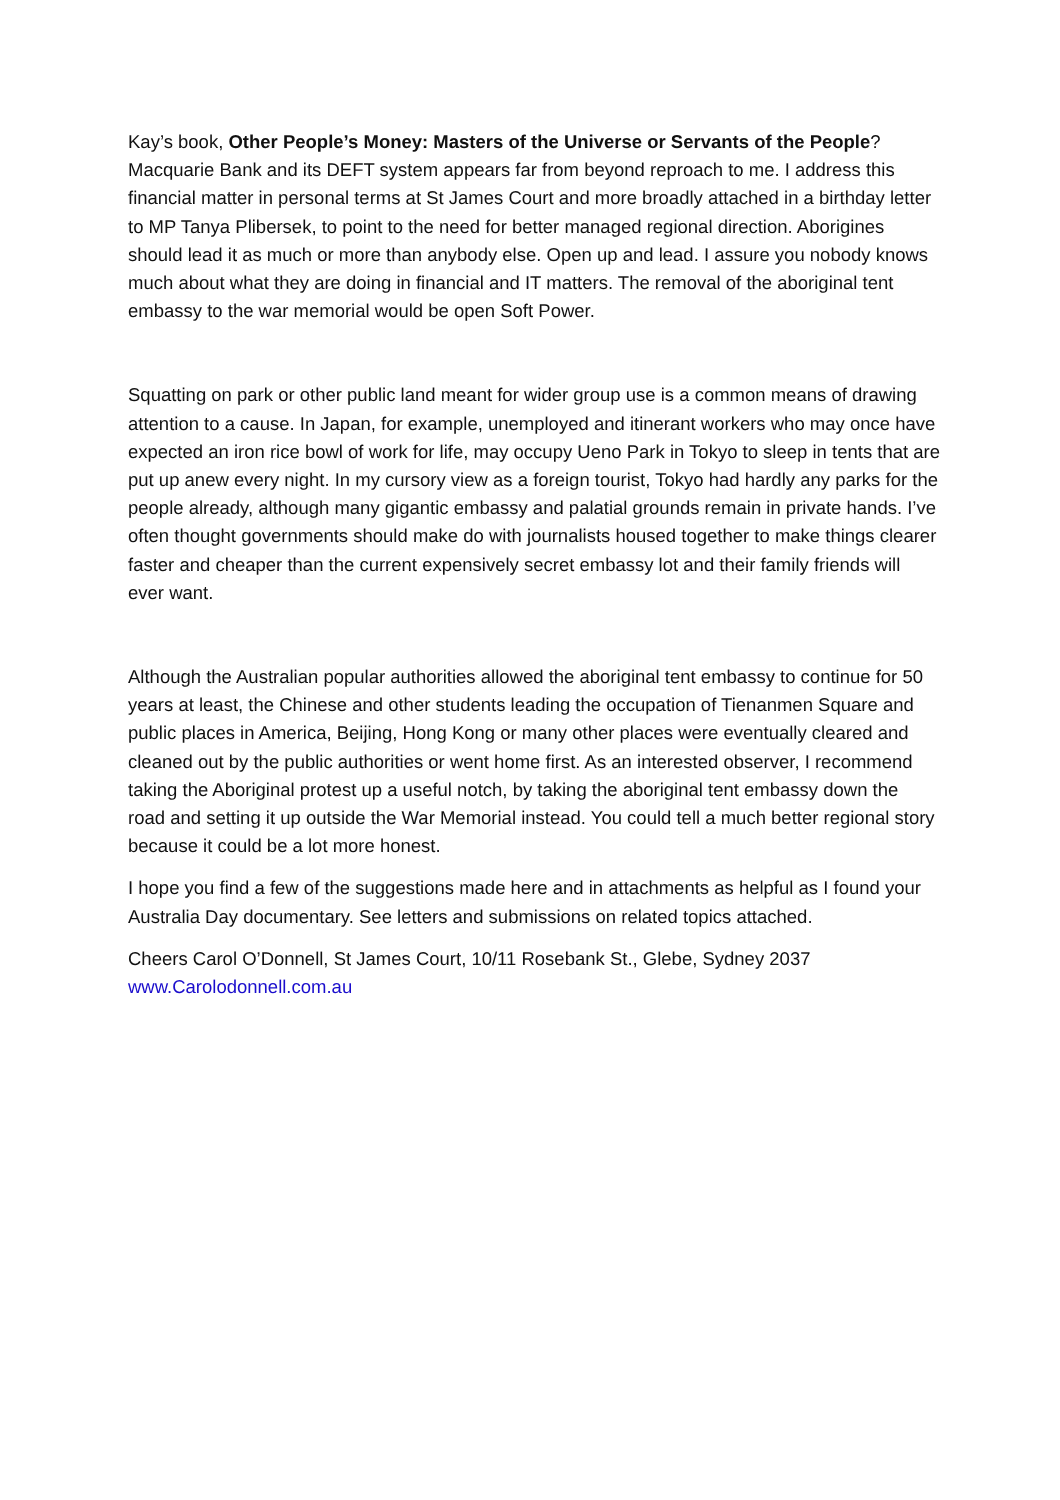Kay’s book, Other People’s Money: Masters of the Universe or Servants of the People? Macquarie Bank and its DEFT system appears far from beyond reproach to me. I address this financial matter in personal terms at St James Court and more broadly attached in a birthday letter to MP Tanya Plibersek, to point to the need for better managed regional direction. Aborigines should lead it as much or more than anybody else. Open up and lead. I assure you nobody knows much about what they are doing in financial and IT matters. The removal of the aboriginal tent embassy to the war memorial would be open Soft Power.
Squatting on park or other public land meant for wider group use is a common means of drawing attention to a cause. In Japan, for example, unemployed and itinerant workers who may once have expected an iron rice bowl of work for life, may occupy Ueno Park in Tokyo to sleep in tents that are put up anew every night. In my cursory view as a foreign tourist, Tokyo had hardly any parks for the people already, although many gigantic embassy and palatial grounds remain in private hands. I’ve often thought governments should make do with journalists housed together to make things clearer faster and cheaper than the current expensively secret embassy lot and their family friends will ever want.
Although the Australian popular authorities allowed the aboriginal tent embassy to continue for 50 years at least, the Chinese and other students leading the occupation of Tienanmen Square and public places in America, Beijing, Hong Kong or many other places were eventually cleared and cleaned out by the public authorities or went home first. As an interested observer, I recommend taking the Aboriginal protest up a useful notch, by taking the aboriginal tent embassy down the road and setting it up outside the War Memorial instead. You could tell a much better regional story because it could be a lot more honest.
I hope you find a few of the suggestions made here and in attachments as helpful as I found your Australia Day documentary. See letters and submissions on related topics attached.
Cheers Carol O’Donnell, St James Court, 10/11 Rosebank St., Glebe, Sydney 2037
www.Carolodonnell.com.au